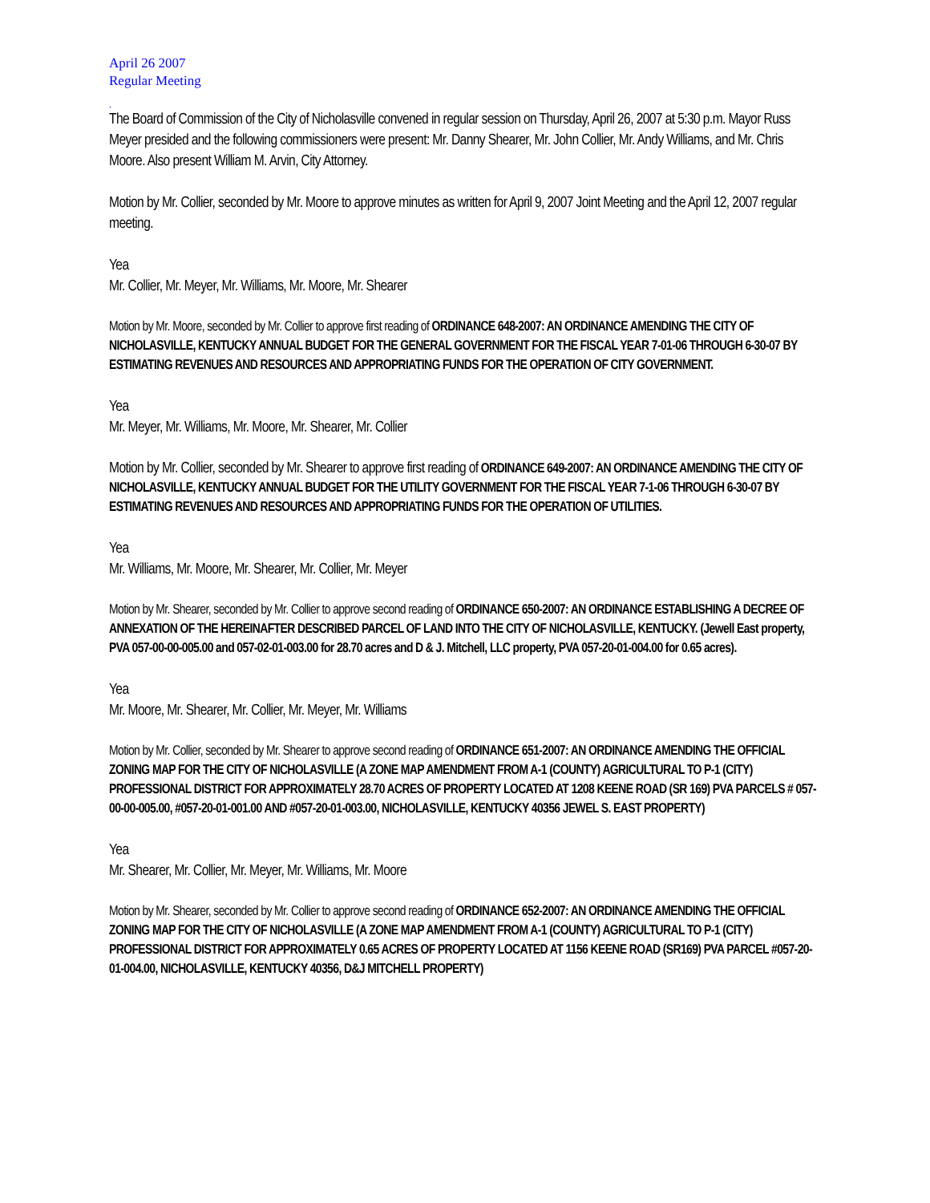April 26 2007
Regular Meeting
.
The Board of Commission of the City of Nicholasville convened in regular session on Thursday, April 26, 2007 at 5:30 p.m. Mayor Russ Meyer presided and the following commissioners were present: Mr. Danny Shearer, Mr. John Collier, Mr. Andy Williams, and Mr. Chris Moore. Also present William M. Arvin, City Attorney.
Motion by Mr. Collier, seconded by Mr. Moore to approve minutes as written for April 9, 2007 Joint Meeting and the April 12, 2007 regular meeting.
Yea
Mr. Collier, Mr. Meyer, Mr. Williams, Mr. Moore, Mr. Shearer
Motion by Mr. Moore, seconded by Mr. Collier to approve first reading of ORDINANCE 648-2007: AN ORDINANCE AMENDING THE CITY OF NICHOLASVILLE, KENTUCKY ANNUAL BUDGET FOR THE GENERAL GOVERNMENT FOR THE FISCAL YEAR 7-01-06 THROUGH 6-30-07 BY ESTIMATING REVENUES AND RESOURCES AND APPROPRIATING FUNDS FOR THE OPERATION OF CITY GOVERNMENT.
Yea
Mr. Meyer, Mr. Williams, Mr. Moore, Mr. Shearer, Mr. Collier
Motion by Mr. Collier, seconded by Mr. Shearer to approve first reading of ORDINANCE 649-2007: AN ORDINANCE AMENDING THE CITY OF NICHOLASVILLE, KENTUCKY ANNUAL BUDGET FOR THE UTILITY GOVERNMENT FOR THE FISCAL YEAR 7-1-06 THROUGH 6-30-07 BY ESTIMATING REVENUES AND RESOURCES AND APPROPRIATING FUNDS FOR THE OPERATION OF UTILITIES.
Yea
Mr. Williams, Mr. Moore, Mr. Shearer, Mr. Collier, Mr. Meyer
Motion by Mr. Shearer, seconded by Mr. Collier to approve second reading of ORDINANCE 650-2007: AN ORDINANCE ESTABLISHING A DECREE OF ANNEXATION OF THE HEREINAFTER DESCRIBED PARCEL OF LAND INTO THE CITY OF NICHOLASVILLE, KENTUCKY. (Jewell East property, PVA 057-00-00-005.00 and 057-02-01-003.00 for 28.70 acres and D & J. Mitchell, LLC property, PVA 057-20-01-004.00 for 0.65 acres).
Yea
Mr. Moore, Mr. Shearer, Mr. Collier, Mr. Meyer, Mr. Williams
Motion by Mr. Collier, seconded by Mr. Shearer to approve second reading of ORDINANCE 651-2007: AN ORDINANCE AMENDING THE OFFICIAL ZONING MAP FOR THE CITY OF NICHOLASVILLE (A ZONE MAP AMENDMENT FROM A-1 (COUNTY) AGRICULTURAL TO P-1 (CITY) PROFESSIONAL DISTRICT FOR APPROXIMATELY 28.70 ACRES OF PROPERTY LOCATED AT 1208 KEENE ROAD (SR 169) PVA PARCELS # 057-00-00-005.00, #057-20-01-001.00 AND #057-20-01-003.00, NICHOLASVILLE, KENTUCKY 40356 JEWEL S. EAST PROPERTY)
Yea
Mr. Shearer, Mr. Collier, Mr. Meyer, Mr. Williams, Mr. Moore
Motion by Mr. Shearer, seconded by Mr. Collier to approve second reading of ORDINANCE 652-2007: AN ORDINANCE AMENDING THE OFFICIAL ZONING MAP FOR THE CITY OF NICHOLASVILLE (A ZONE MAP AMENDMENT FROM A-1 (COUNTY) AGRICULTURAL TO P-1 (CITY) PROFESSIONAL DISTRICT FOR APPROXIMATELY 0.65 ACRES OF PROPERTY LOCATED AT 1156 KEENE ROAD (SR169) PVA PARCEL #057-20-01-004.00, NICHOLASVILLE, KENTUCKY 40356, D&J MITCHELL PROPERTY)